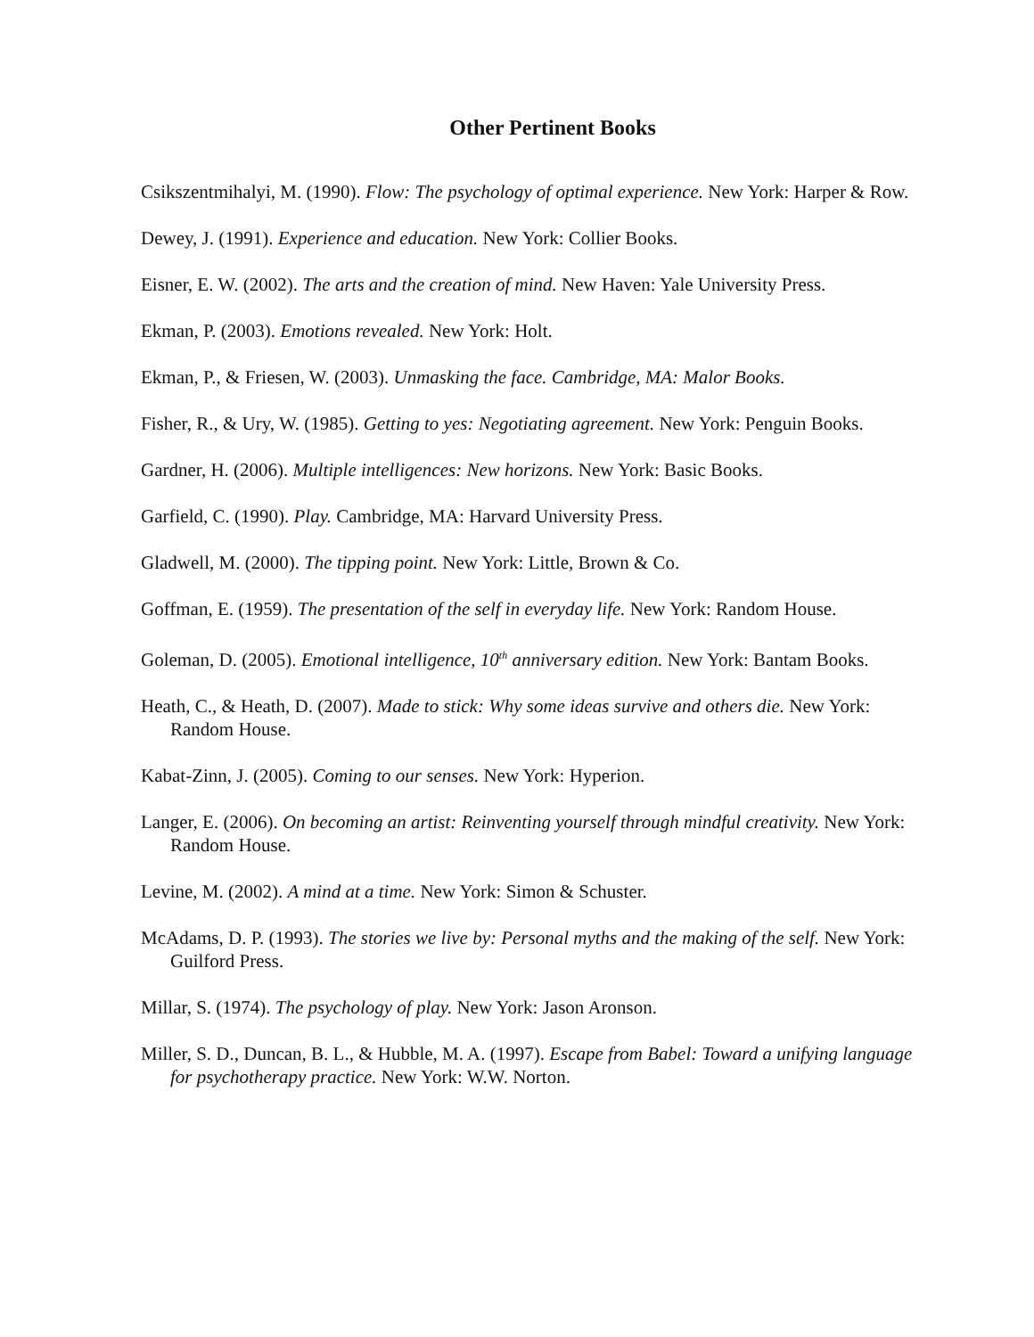Other Pertinent Books
Csikszentmihalyi, M. (1990). Flow: The psychology of optimal experience. New York: Harper & Row.
Dewey, J. (1991). Experience and education. New York: Collier Books.
Eisner, E. W. (2002). The arts and the creation of mind. New Haven: Yale University Press.
Ekman, P. (2003). Emotions revealed. New York: Holt.
Ekman, P., & Friesen, W. (2003). Unmasking the face. Cambridge, MA: Malor Books.
Fisher, R., & Ury, W. (1985). Getting to yes: Negotiating agreement. New York: Penguin Books.
Gardner, H. (2006). Multiple intelligences: New horizons. New York: Basic Books.
Garfield, C. (1990). Play. Cambridge, MA: Harvard University Press.
Gladwell, M. (2000). The tipping point. New York: Little, Brown & Co.
Goffman, E. (1959). The presentation of the self in everyday life. New York: Random House.
Goleman, D. (2005). Emotional intelligence, 10<sup>th</sup> anniversary edition. New York: Bantam Books.
Heath, C., & Heath, D. (2007). Made to stick: Why some ideas survive and others die. New York: Random House.
Kabat-Zinn, J. (2005). Coming to our senses. New York: Hyperion.
Langer, E. (2006). On becoming an artist: Reinventing yourself through mindful creativity. New York: Random House.
Levine, M. (2002). A mind at a time. New York: Simon & Schuster.
McAdams, D. P. (1993). The stories we live by: Personal myths and the making of the self. New York: Guilford Press.
Millar, S. (1974). The psychology of play. New York: Jason Aronson.
Miller, S. D., Duncan, B. L., & Hubble, M. A. (1997). Escape from Babel: Toward a unifying language for psychotherapy practice. New York: W.W. Norton.